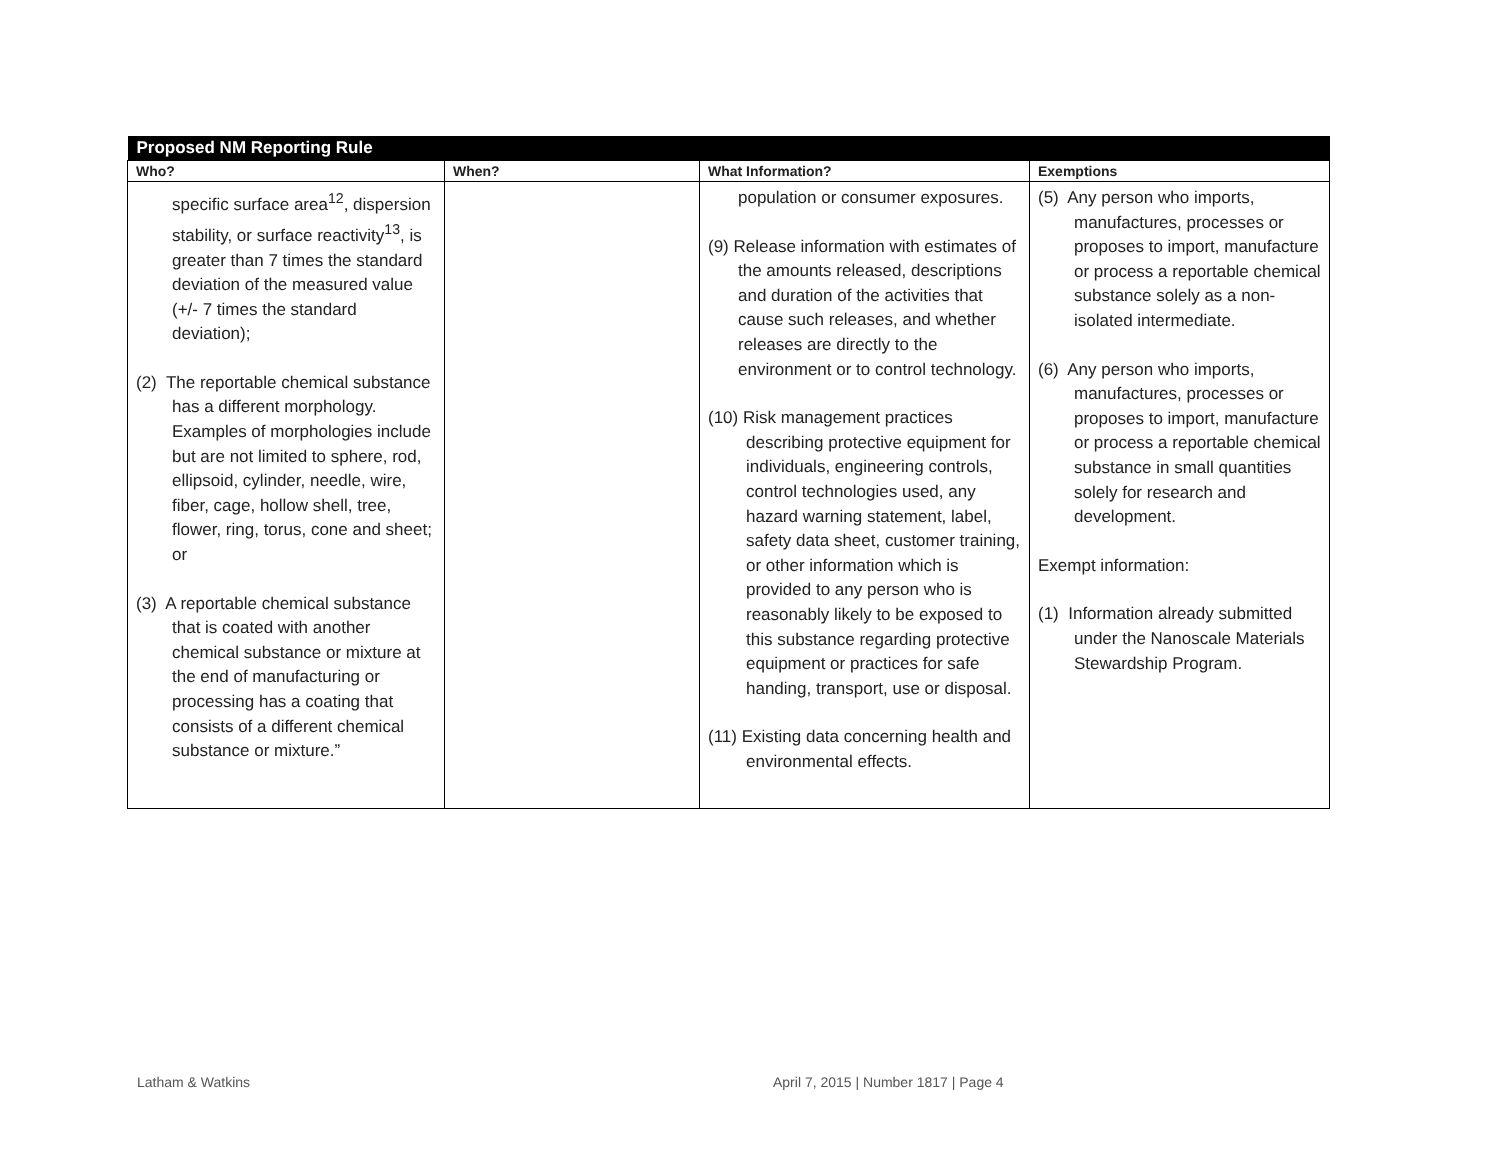| Proposed NM Reporting Rule | | | |
| Who? | When? | What Information? | Exemptions |
| specific surface area<sup>12</sup>, dispersion stability, or surface reactivity<sup>13</sup>, is greater than 7 times the standard deviation of the measured value (+/- 7 times the standard deviation); (2) The reportable chemical substance has a different morphology. Examples of morphologies include but are not limited to sphere, rod, ellipsoid, cylinder, needle, wire, fiber, cage, hollow shell, tree, flower, ring, torus, cone and sheet; or (3) A reportable chemical substance that is coated with another chemical substance or mixture at the end of manufacturing or processing has a coating that consists of a different chemical substance or mixture.” | | population or consumer exposures. (9) Release information with estimates of the amounts released, descriptions and duration of the activities that cause such releases, and whether releases are directly to the environment or to control technology. (10) Risk management practices describing protective equipment for individuals, engineering controls, control technologies used, any hazard warning statement, label, safety data sheet, customer training, or other information which is provided to any person who is reasonably likely to be exposed to this substance regarding protective equipment or practices for safe handing, transport, use or disposal. (11) Existing data concerning health and environmental effects. | (5) Any person who imports, manufactures, processes or proposes to import, manufacture or process a reportable chemical substance solely as a non-isolated intermediate. (6) Any person who imports, manufactures, processes or proposes to import, manufacture or process a reportable chemical substance in small quantities solely for research and development. Exempt information: (1) Information already submitted under the Nanoscale Materials Stewardship Program. |
Latham & Watkins
April 7, 2015 | Number 1817 | Page 4